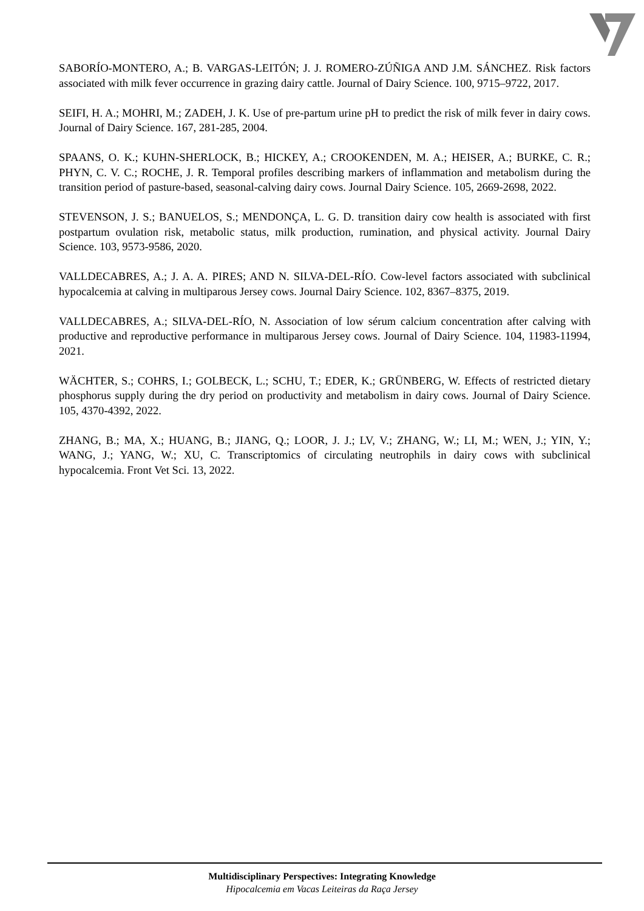SABORÍO-MONTERO, A.; B. VARGAS-LEITÓN; J. J. ROMERO-ZÚÑIGA AND J.M. SÁNCHEZ. Risk factors associated with milk fever occurrence in grazing dairy cattle. Journal of Dairy Science. 100, 9715–9722, 2017.
SEIFI, H. A.; MOHRI, M.; ZADEH, J. K. Use of pre-partum urine pH to predict the risk of milk fever in dairy cows. Journal of Dairy Science. 167, 281-285, 2004.
SPAANS, O. K.; KUHN-SHERLOCK, B.; HICKEY, A.; CROOKENDEN, M. A.; HEISER, A.; BURKE, C. R.; PHYN, C. V. C.; ROCHE, J. R. Temporal profiles describing markers of inflammation and metabolism during the transition period of pasture-based, seasonal-calving dairy cows. Journal Dairy Science. 105, 2669-2698, 2022.
STEVENSON, J. S.; BANUELOS, S.; MENDONÇA, L. G. D. transition dairy cow health is associated with first postpartum ovulation risk, metabolic status, milk production, rumination, and physical activity. Journal Dairy Science. 103, 9573-9586, 2020.
VALLDECABRES, A.; J. A. A. PIRES; AND N. SILVA-DEL-RÍO. Cow-level factors associated with subclinical hypocalcemia at calving in multiparous Jersey cows. Journal Dairy Science. 102, 8367–8375, 2019.
VALLDECABRES, A.; SILVA-DEL-RÍO, N. Association of low sérum calcium concentration after calving with productive and reproductive performance in multiparous Jersey cows. Journal of Dairy Science. 104, 11983-11994, 2021.
WÄCHTER, S.; COHRS, I.; GOLBECK, L.; SCHU, T.; EDER, K.; GRÜNBERG, W. Effects of restricted dietary phosphorus supply during the dry period on productivity and metabolism in dairy cows. Journal of Dairy Science. 105, 4370-4392, 2022.
ZHANG, B.; MA, X.; HUANG, B.; JIANG, Q.; LOOR, J. J.; LV, V.; ZHANG, W.; LI, M.; WEN, J.; YIN, Y.; WANG, J.; YANG, W.; XU, C. Transcriptomics of circulating neutrophils in dairy cows with subclinical hypocalcemia. Front Vet Sci. 13, 2022.
Multidisciplinary Perspectives: Integrating Knowledge
Hipocalcemia em Vacas Leiteiras da Raça Jersey